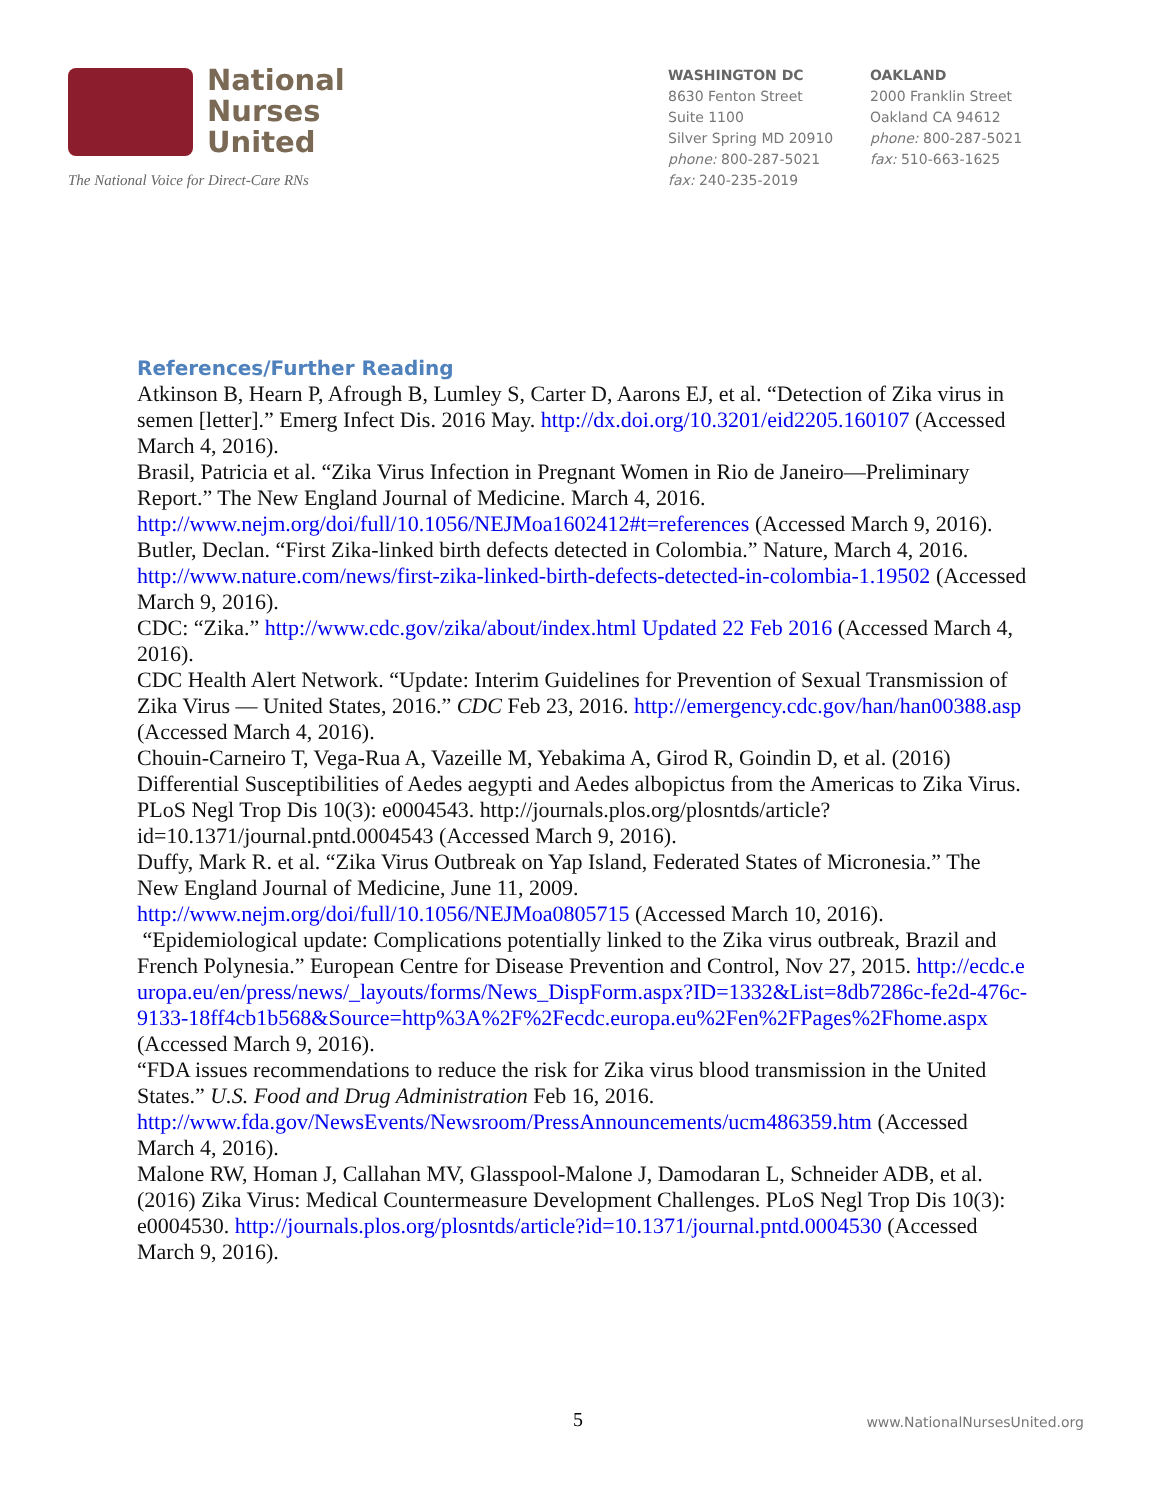National
Nurses
United
The National Voice for Direct-Care RNs
WASHINGTON DC
8630 Fenton Street
Suite 1100
Silver Spring MD 20910
phone: 800-287-5021
fax: 240-235-2019
OAKLAND
2000 Franklin Street
Oakland CA 94612
phone: 800-287-5021
fax: 510-663-1625
References/Further Reading
Atkinson B, Hearn P, Afrough B, Lumley S, Carter D, Aarons EJ, et al. “Detection of Zika virus in semen [letter].” Emerg Infect Dis. 2016 May. http://dx.doi.org/10.3201/eid2205.160107 (Accessed March 4, 2016).
Brasil, Patricia et al. “Zika Virus Infection in Pregnant Women in Rio de Janeiro—Preliminary Report.” The New England Journal of Medicine. March 4, 2016. http://www.nejm.org/doi/full/10.1056/NEJMoa1602412#t=references (Accessed March 9, 2016).
Butler, Declan. “First Zika-linked birth defects detected in Colombia.” Nature, March 4, 2016. http://www.nature.com/news/first-zika-linked-birth-defects-detected-in-colombia-1.19502 (Accessed March 9, 2016).
CDC: “Zika.” http://www.cdc.gov/zika/about/index.html Updated 22 Feb 2016 (Accessed March 4, 2016).
CDC Health Alert Network. “Update: Interim Guidelines for Prevention of Sexual Transmission of Zika Virus — United States, 2016.” CDC Feb 23, 2016. http://emergency.cdc.gov/han/han00388.asp (Accessed March 4, 2016).
Chouin-Carneiro T, Vega-Rua A, Vazeille M, Yebakima A, Girod R, Goindin D, et al. (2016) Differential Susceptibilities of Aedes aegypti and Aedes albopictus from the Americas to Zika Virus. PLoS Negl Trop Dis 10(3): e0004543. http://journals.plos.org/plosntds/article?id=10.1371/journal.pntd.0004543 (Accessed March 9, 2016).
Duffy, Mark R. et al. “Zika Virus Outbreak on Yap Island, Federated States of Micronesia.” The New England Journal of Medicine, June 11, 2009. http://www.nejm.org/doi/full/10.1056/NEJMoa0805715 (Accessed March 10, 2016).
“Epidemiological update: Complications potentially linked to the Zika virus outbreak, Brazil and French Polynesia.” European Centre for Disease Prevention and Control, Nov 27, 2015. http://ecdc.europa.eu/en/press/news/_layouts/forms/News_DispForm.aspx?ID=1332&List=8db7286c-fe2d-476c-9133-18ff4cb1b568&Source=http%3A%2F%2Fecdc.europa.eu%2Fen%2FPages%2Fhome.aspx (Accessed March 9, 2016).
“FDA issues recommendations to reduce the risk for Zika virus blood transmission in the United States.” U.S. Food and Drug Administration Feb 16, 2016. http://www.fda.gov/NewsEvents/Newsroom/PressAnnouncements/ucm486359.htm (Accessed March 4, 2016).
Malone RW, Homan J, Callahan MV, Glasspool-Malone J, Damodaran L, Schneider ADB, et al. (2016) Zika Virus: Medical Countermeasure Development Challenges. PLoS Negl Trop Dis 10(3): e0004530. http://journals.plos.org/plosntds/article?id=10.1371/journal.pntd.0004530 (Accessed March 9, 2016).
5 www.NationalNursesUnited.org